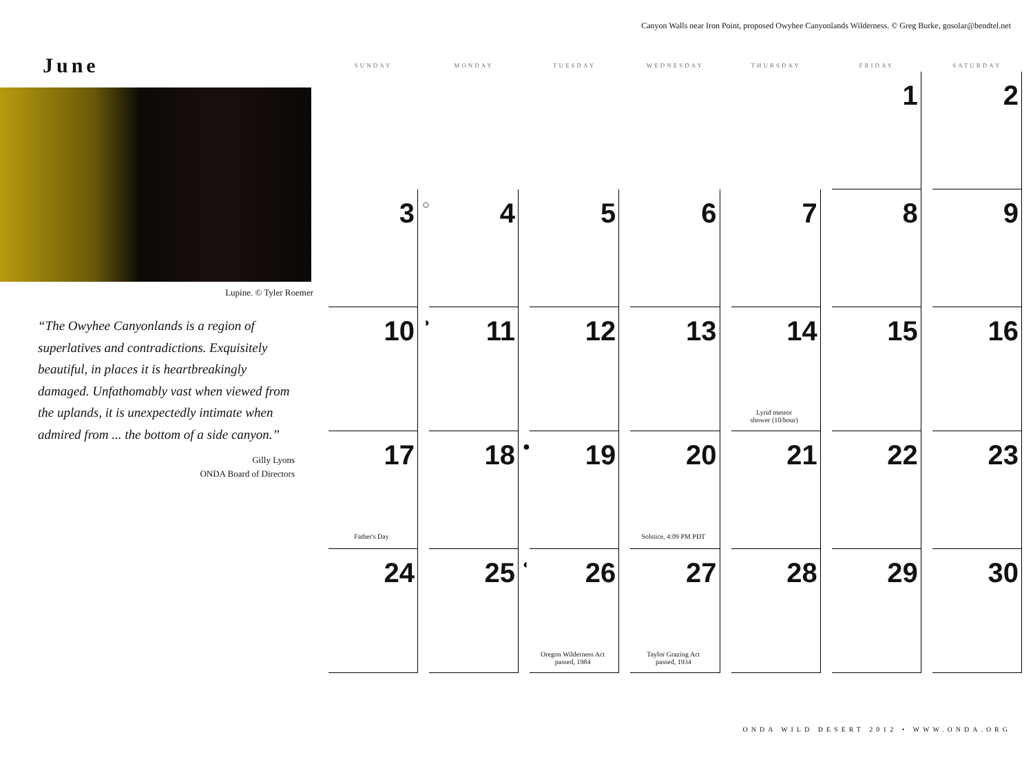Canyon Walls near Iron Point, proposed Owyhee Canyonlands Wilderness. © Greg Burke, gosolar@bendtel.net
June
Lupine. © Tyler Roemer
“The Owyhee Canyonlands is a region of superlatives and contradictions. Exquisitely beautiful, in places it is heartbreakingly damaged. Unfathomably vast when viewed from the uplands, it is unexpectedly intimate when admired from ... the bottom of a side canyon.”
Gilly Lyons
ONDA Board of Directors
| SUNDAY | MONDAY | TUESDAY | WEDNESDAY | THURSDAY | FRIDAY | SATURDAY |
| --- | --- | --- | --- | --- | --- | --- |
| | | | | | 1 | 2 |
| 3 | ○ 4 | 5 | 6 | 7 | 8 | 9 |
| 10 | ◑ 11 | 12 | 13 | 14 Lyrid meteor shower (10/hour) | 15 | 16 |
| 17 Father's Day | 18 | ● 19 | 20 Solstice, 4:09 PM PDT | 21 | 22 | 23 |
| 24 | 25 | ◐ 26 Oregon Wilderness Act passed, 1984 | 27 Taylor Grazing Act passed, 1934 | 28 | 29 | 30 |
ONDA WILD DESERT 2012 • WWW.ONDA.ORG